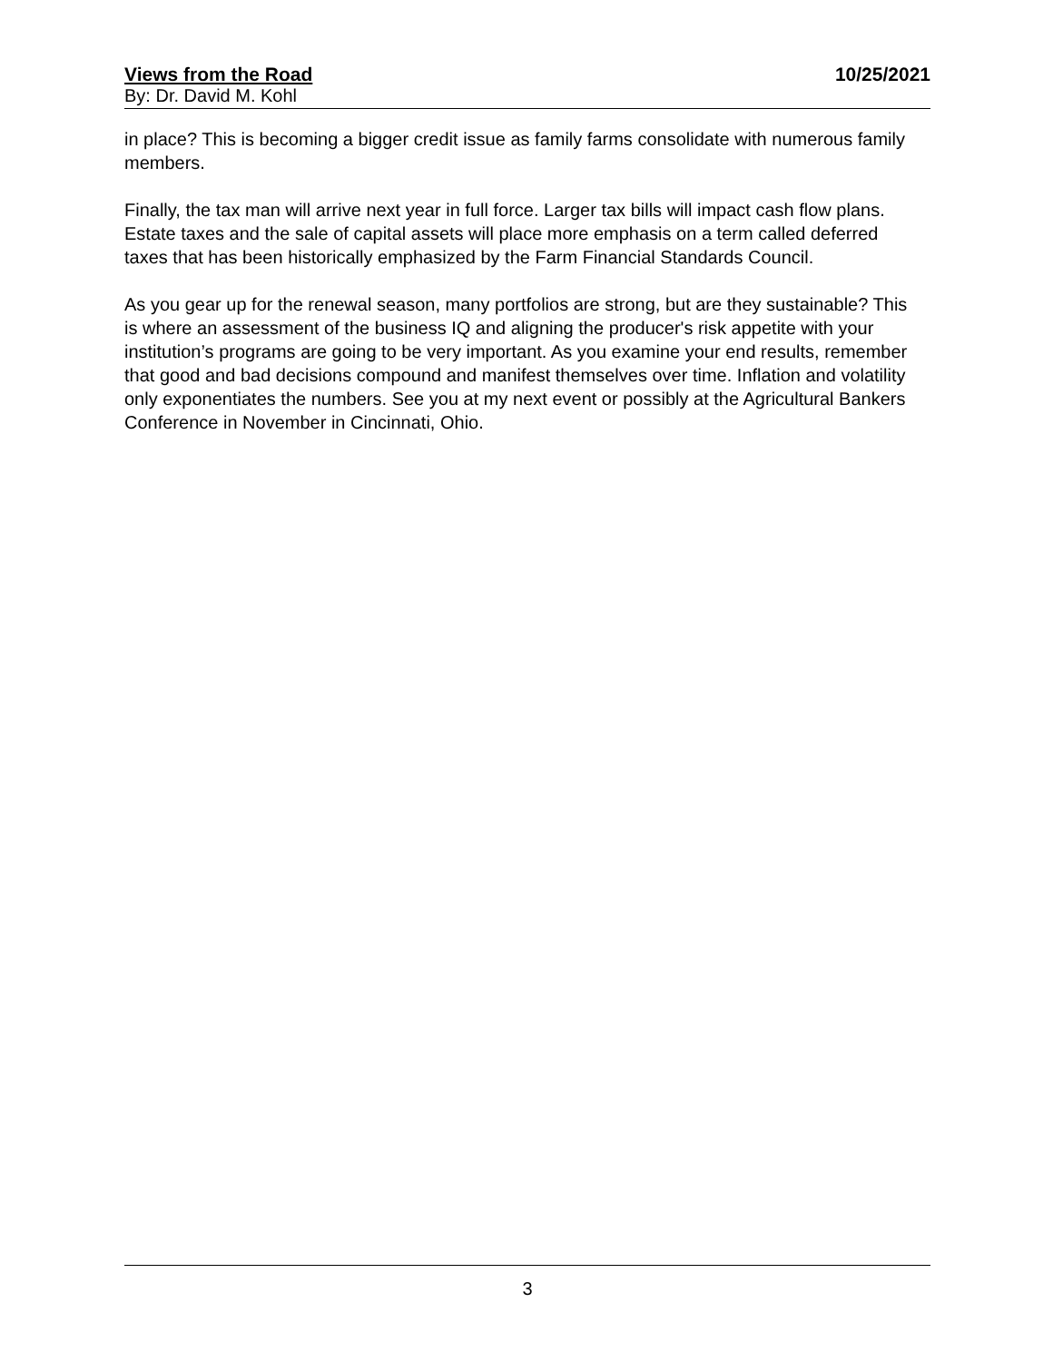Views from the Road 10/25/2021
By: Dr. David M. Kohl
in place? This is becoming a bigger credit issue as family farms consolidate with numerous family members.
Finally, the tax man will arrive next year in full force. Larger tax bills will impact cash flow plans. Estate taxes and the sale of capital assets will place more emphasis on a term called deferred taxes that has been historically emphasized by the Farm Financial Standards Council.
As you gear up for the renewal season, many portfolios are strong, but are they sustainable? This is where an assessment of the business IQ and aligning the producer's risk appetite with your institution’s programs are going to be very important. As you examine your end results, remember that good and bad decisions compound and manifest themselves over time. Inflation and volatility only exponentiates the numbers. See you at my next event or possibly at the Agricultural Bankers Conference in November in Cincinnati, Ohio.
3